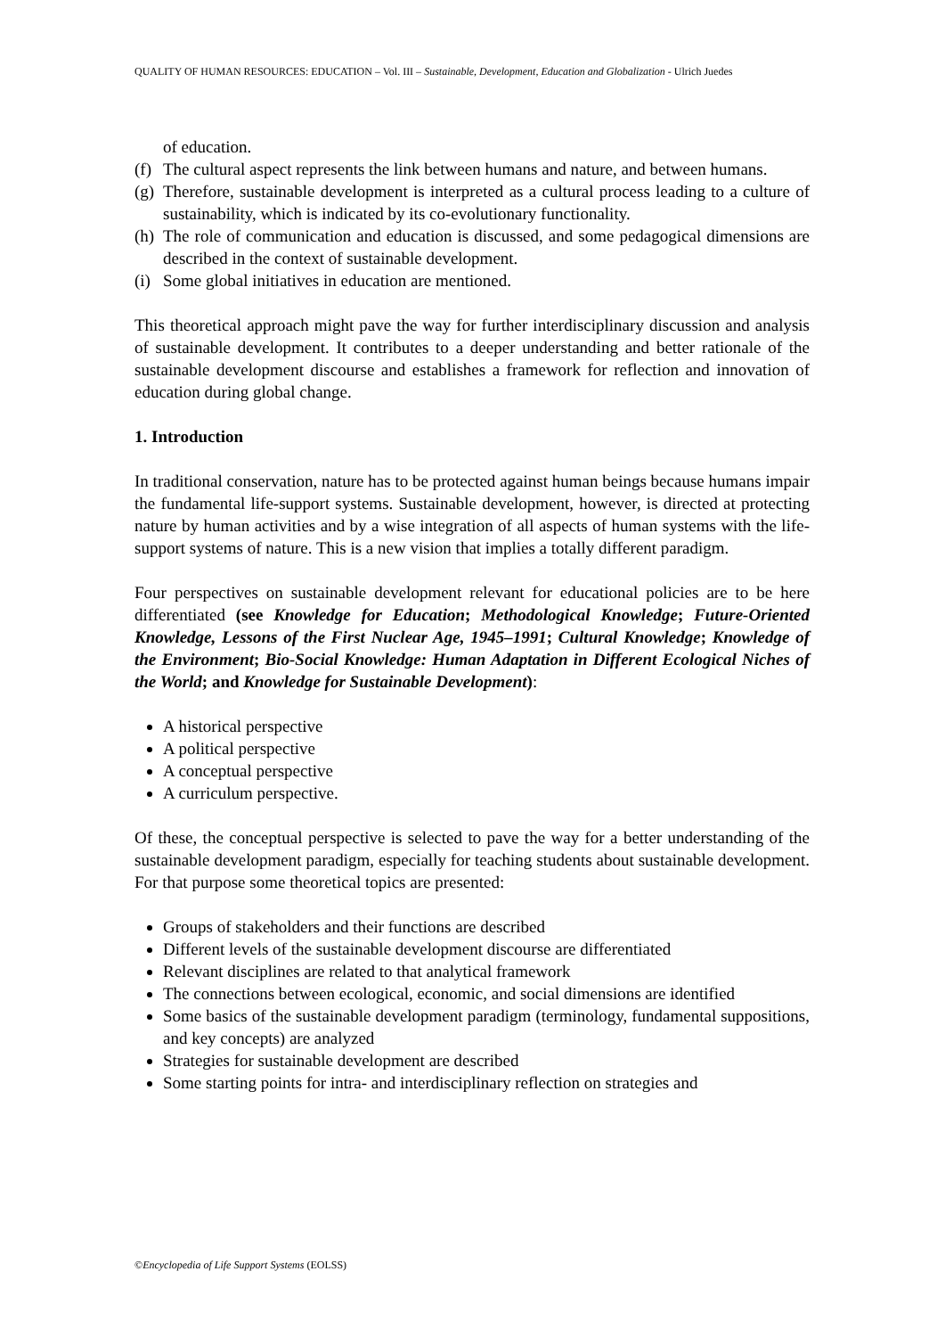QUALITY OF HUMAN RESOURCES: EDUCATION – Vol. III – Sustainable, Development, Education and Globalization - Ulrich Juedes
of education.
(f) The cultural aspect represents the link between humans and nature, and between humans.
(g) Therefore, sustainable development is interpreted as a cultural process leading to a culture of sustainability, which is indicated by its co-evolutionary functionality.
(h) The role of communication and education is discussed, and some pedagogical dimensions are described in the context of sustainable development.
(i) Some global initiatives in education are mentioned.
This theoretical approach might pave the way for further interdisciplinary discussion and analysis of sustainable development. It contributes to a deeper understanding and better rationale of the sustainable development discourse and establishes a framework for reflection and innovation of education during global change.
1. Introduction
In traditional conservation, nature has to be protected against human beings because humans impair the fundamental life-support systems. Sustainable development, however, is directed at protecting nature by human activities and by a wise integration of all aspects of human systems with the life-support systems of nature. This is a new vision that implies a totally different paradigm.
Four perspectives on sustainable development relevant for educational policies are to be here differentiated (see Knowledge for Education; Methodological Knowledge; Future-Oriented Knowledge, Lessons of the First Nuclear Age, 1945–1991; Cultural Knowledge; Knowledge of the Environment; Bio-Social Knowledge: Human Adaptation in Different Ecological Niches of the World; and Knowledge for Sustainable Development):
A historical perspective
A political perspective
A conceptual perspective
A curriculum perspective.
Of these, the conceptual perspective is selected to pave the way for a better understanding of the sustainable development paradigm, especially for teaching students about sustainable development. For that purpose some theoretical topics are presented:
Groups of stakeholders and their functions are described
Different levels of the sustainable development discourse are differentiated
Relevant disciplines are related to that analytical framework
The connections between ecological, economic, and social dimensions are identified
Some basics of the sustainable development paradigm (terminology, fundamental suppositions, and key concepts) are analyzed
Strategies for sustainable development are described
Some starting points for intra- and interdisciplinary reflection on strategies and
©Encyclopedia of Life Support Systems (EOLSS)